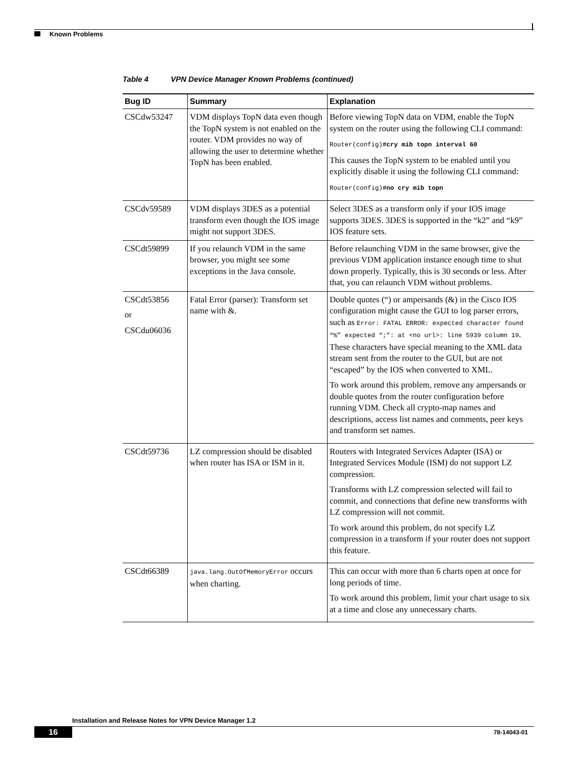Known Problems
Table 4 VPN Device Manager Known Problems (continued)
| Bug ID | Summary | Explanation |
| --- | --- | --- |
| CSCdw53247 | VDM displays TopN data even though the TopN system is not enabled on the router. VDM provides no way of allowing the user to determine whether TopN has been enabled. | Before viewing TopN data on VDM, enable the TopN system on the router using the following CLI command: Router(config) #cry mib topn interval 60 This causes the TopN system to be enabled until you explicitly disable it using the following CLI command: Router(config) #no cry mib topn |
| CSCdv59589 | VDM displays 3DES as a potential transform even though the IOS image might not support 3DES. | Select 3DES as a transform only if your IOS image supports 3DES. 3DES is supported in the “k2” and “k9” IOS feature sets. |
| CSCdt59899 | If you relaunch VDM in the same browser, you might see some exceptions in the Java console. | Before relaunching VDM in the same browser, give the previous VDM application instance enough time to shut down properly. Typically, this is 30 seconds or less. After that, you can relaunch VDM without problems. |
| CSCdt53856 or CSCdu06036 | Fatal Error (parser): Transform set name with &. | Double quotes (“) or ampersands (&) in the Cisco IOS configuration might cause the GUI to log parser errors, such as Error: FATAL ERROR: expected character found “%” expected “;”: at <no url>: line 5939 column 19 . These characters have special meaning to the XML data stream sent from the router to the GUI, but are not “escaped” by the IOS when converted to XML. To work around this problem, remove any ampersands or double quotes from the router configuration before running VDM. Check all crypto-map names and descriptions, access list names and comments, peer keys and transform set names. |
| CSCdt59736 | LZ compression should be disabled when router has ISA or ISM in it. | Routers with Integrated Services Adapter (ISA) or Integrated Services Module (ISM) do not support LZ compression. Transforms with LZ compression selected will fail to commit, and connections that define new transforms with LZ compression will not commit. To work around this problem, do not specify LZ compression in a transform if your router does not support this feature. |
| CSCdt66389 | java.lang.OutOfMemoryError occurs when charting. | This can occur with more than 6 charts open at once for long periods of time. To work around this problem, limit your chart usage to six at a time and close any unnecessary charts. |
Installation and Release Notes for VPN Device Manager 1.2
16
78-14043-01